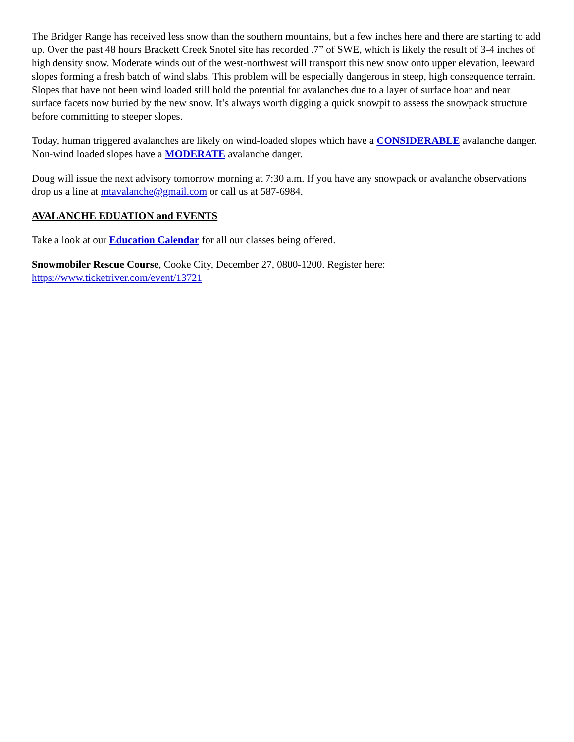The Bridger Range has received less snow than the southern mountains, but a few inches here and there are starting to add up. Over the past 48 hours Brackett Creek Snotel site has recorded .7” of SWE, which is likely the result of 3-4 inches of high density snow. Moderate winds out of the west-northwest will transport this new snow onto upper elevation, leeward slopes forming a fresh batch of wind slabs. This problem will be especially dangerous in steep, high consequence terrain. Slopes that have not been wind loaded still hold the potential for avalanches due to a layer of surface hoar and near surface facets now buried by the new snow. It’s always worth digging a quick snowpit to assess the snowpack structure before committing to steeper slopes.
Today, human triggered avalanches are likely on wind-loaded slopes which have a CONSIDERABLE avalanche danger. Non-wind loaded slopes have a MODERATE avalanche danger.
Doug will issue the next advisory tomorrow morning at 7:30 a.m. If you have any snowpack or avalanche observations drop us a line at mtavalanche@gmail.com or call us at 587-6984.
AVALANCHE EDUATION and EVENTS
Take a look at our Education Calendar for all our classes being offered.
Snowmobiler Rescue Course, Cooke City, December 27, 0800-1200. Register here:
https://www.ticketriver.com/event/13721